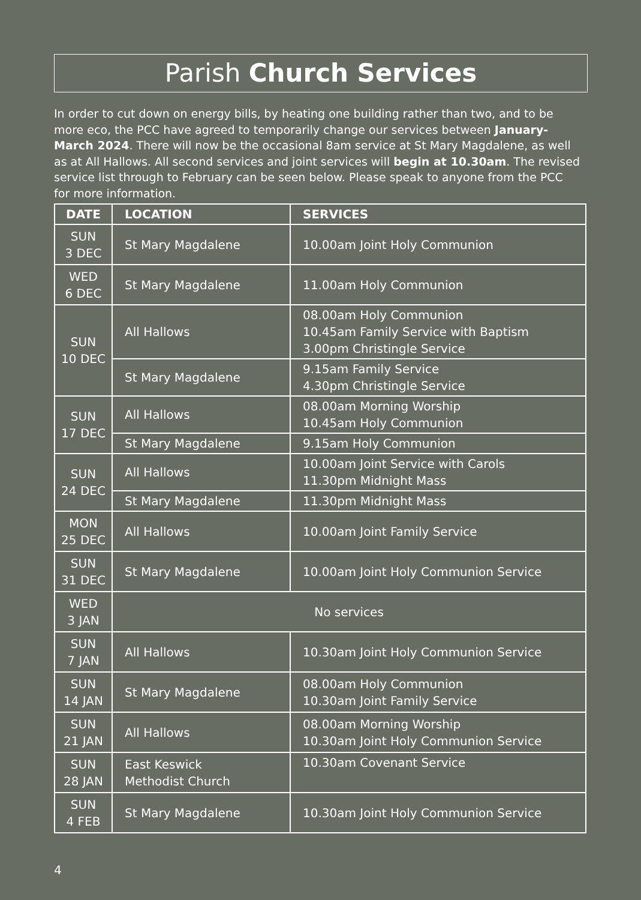Parish Church Services
In order to cut down on energy bills, by heating one building rather than two, and to be more eco, the PCC have agreed to temporarily change our services between January-March 2024. There will now be the occasional 8am service at St Mary Magdalene, as well as at All Hallows. All second services and joint services will begin at 10.30am. The revised service list through to February can be seen below. Please speak to anyone from the PCC for more information.
| DATE | LOCATION | SERVICES |
| --- | --- | --- |
| SUN 3 DEC | St Mary Magdalene | 10.00am Joint Holy Communion |
| WED 6 DEC | St Mary Magdalene | 11.00am Holy Communion |
| SUN 10 DEC | All Hallows | 08.00am Holy Communion 10.45am Family Service with Baptism 3.00pm Christingle Service |
| | St Mary Magdalene | 9.15am Family Service 4.30pm Christingle Service |
| SUN 17 DEC | All Hallows | 08.00am Morning Worship 10.45am Holy Communion |
| | St Mary Magdalene | 9.15am Holy Communion |
| SUN 24 DEC | All Hallows | 10.00am Joint Service with Carols 11.30pm Midnight Mass |
| | St Mary Magdalene | 11.30pm Midnight Mass |
| MON 25 DEC | All Hallows | 10.00am Joint Family Service |
| SUN 31 DEC | St Mary Magdalene | 10.00am Joint Holy Communion Service |
| WED 3 JAN | No services | |
| SUN 7 JAN | All Hallows | 10.30am Joint Holy Communion Service |
| SUN 14 JAN | St Mary Magdalene | 08.00am Holy Communion 10.30am Joint Family Service |
| SUN 21 JAN | All Hallows | 08.00am Morning Worship 10.30am Joint Holy Communion Service |
| SUN 28 JAN | East Keswick Methodist Church | 10.30am Covenant Service |
| SUN 4 FEB | St Mary Magdalene | 10.30am Joint Holy Communion Service |
4